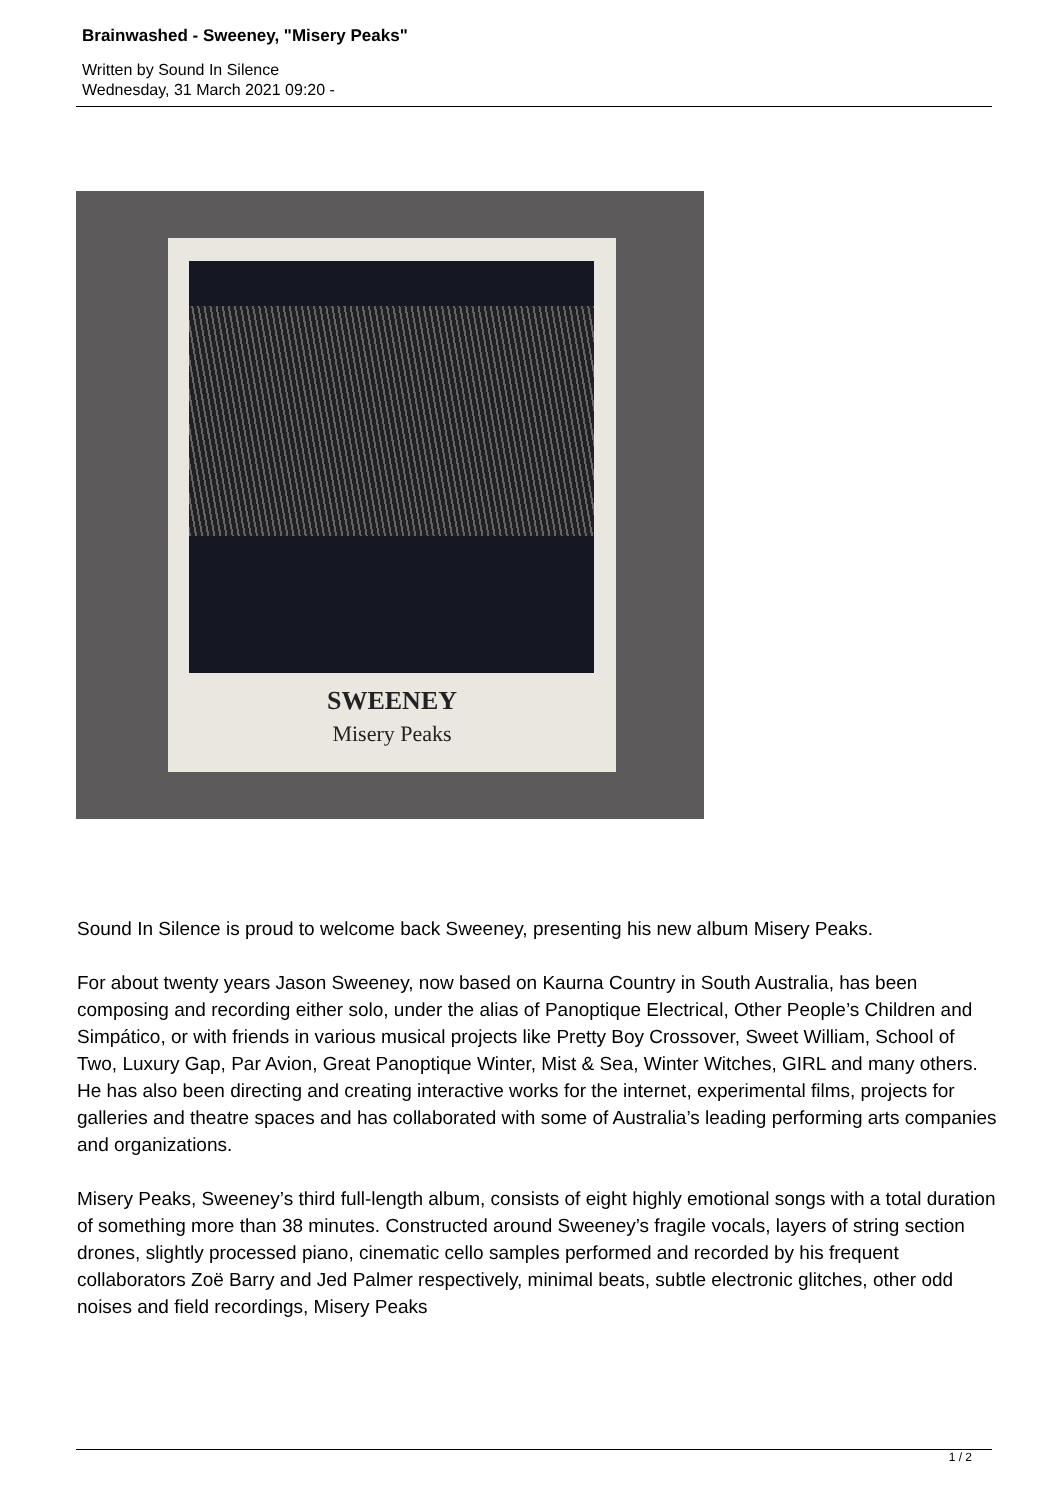Brainwashed - Sweeney, "Misery Peaks"
Written by Sound In Silence
Wednesday, 31 March 2021 09:20 -
SWEENEY
Misery Peaks
Sound In Silence is proud to welcome back Sweeney, presenting his new album Misery Peaks.
For about twenty years Jason Sweeney, now based on Kaurna Country in South Australia, has been composing and recording either solo, under the alias of Panoptique Electrical, Other People’s Children and Simpático, or with friends in various musical projects like Pretty Boy Crossover, Sweet William, School of Two, Luxury Gap, Par Avion, Great Panoptique Winter, Mist & Sea, Winter Witches, GIRL and many others. He has also been directing and creating interactive works for the internet, experimental films, projects for galleries and theatre spaces and has collaborated with some of Australia’s leading performing arts companies and organizations.
Misery Peaks, Sweeney’s third full-length album, consists of eight highly emotional songs with a total duration of something more than 38 minutes. Constructed around Sweeney’s fragile vocals, layers of string section drones, slightly processed piano, cinematic cello samples performed and recorded by his frequent collaborators Zoë Barry and Jed Palmer respectively, minimal beats, subtle electronic glitches, other odd noises and field recordings, Misery Peaks
1 / 2